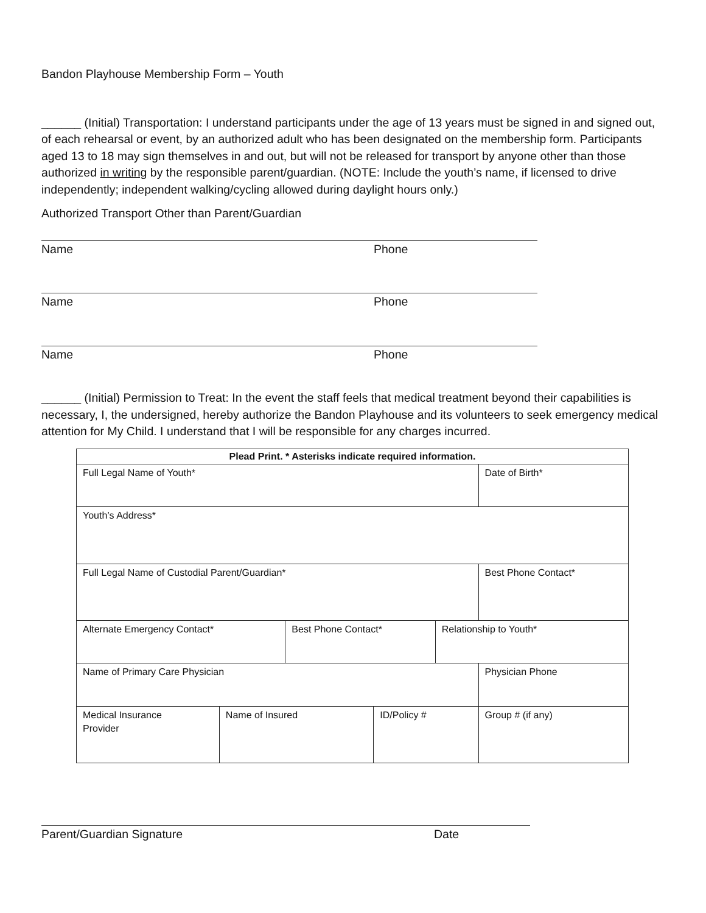Bandon Playhouse Membership Form – Youth
______ (Initial) Transportation: I understand participants under the age of 13 years must be signed in and signed out, of each rehearsal or event, by an authorized adult who has been designated on the membership form. Participants aged 13 to 18 may sign themselves in and out, but will not be released for transport by anyone other than those authorized in writing by the responsible parent/guardian. (NOTE: Include the youth’s name, if licensed to drive independently; independent walking/cycling allowed during daylight hours only.)
Authorized Transport Other than Parent/Guardian
Name Phone
Name Phone
Name Phone
______ (Initial) Permission to Treat: In the event the staff feels that medical treatment beyond their capabilities is necessary, I, the undersigned, hereby authorize the Bandon Playhouse and its volunteers to seek emergency medical attention for My Child. I understand that I will be responsible for any charges incurred.
| Plead Print. * Asterisks indicate required information. | | | | | |
| Full Legal Name of Youth* | | | | | Date of Birth* |
| Youth’s Address* | | | | | |
| Full Legal Name of Custodial Parent/Guardian* | | | | | Best Phone Contact* |
| Alternate Emergency Contact* | | Best Phone Contact* | | Relationship to Youth* | |
| Name of Primary Care Physician | | | | | Physician Phone |
| Medical Insurance Provider | Name of Insured | | ID/Policy # | | Group # (if any) |
Parent/Guardian Signature Date